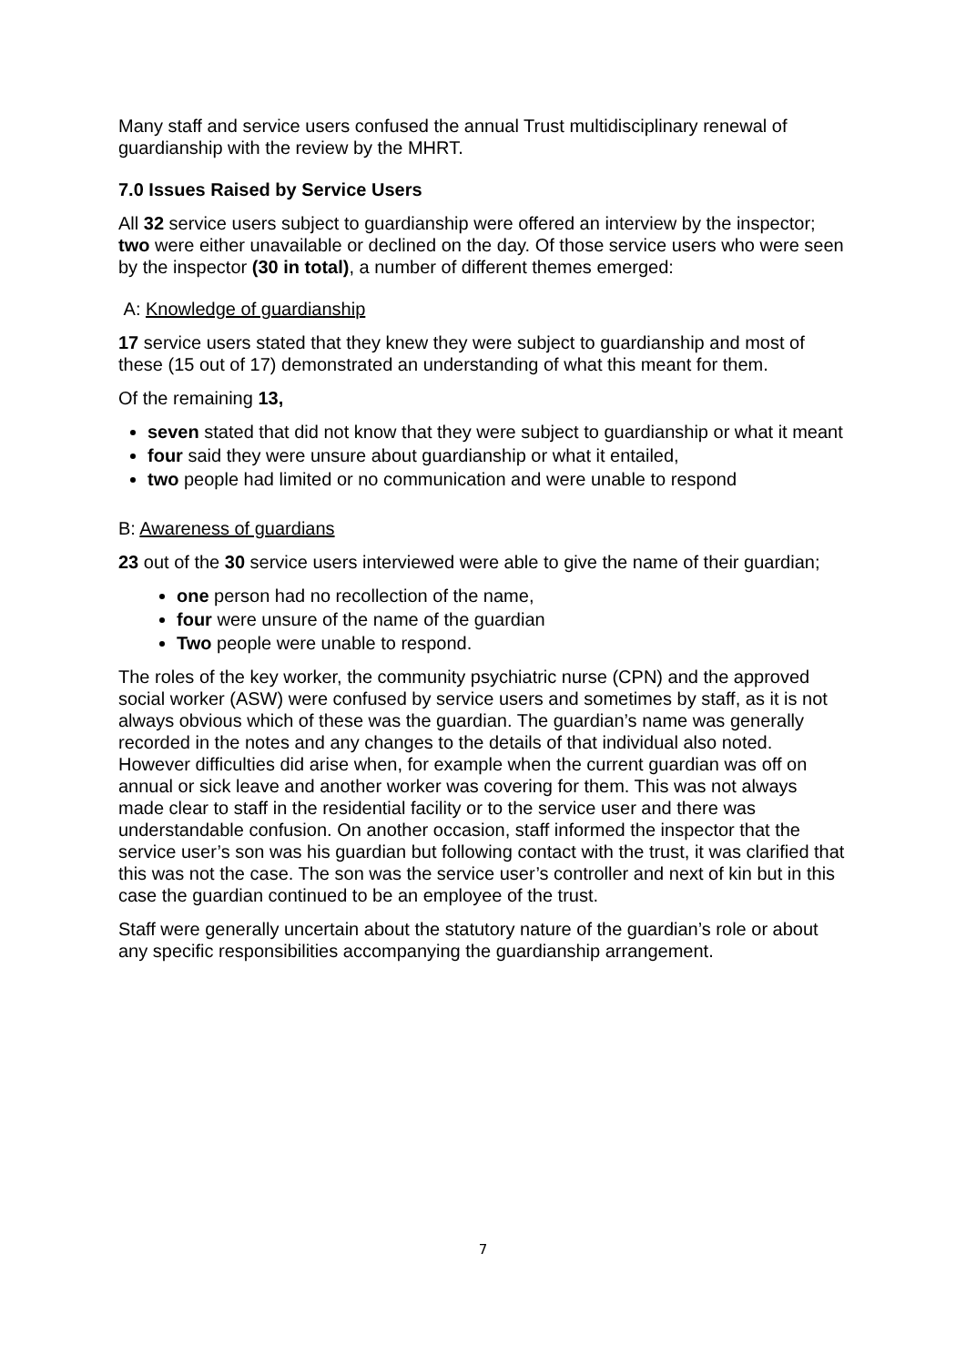Many staff and service users confused the annual Trust multidisciplinary renewal of guardianship with the review by the MHRT.
7.0 Issues Raised by Service Users
All 32 service users subject to guardianship were offered an interview by the inspector; two were either unavailable or declined on the day. Of those service users who were seen by the inspector (30 in total), a number of different themes emerged:
A: Knowledge of guardianship
17 service users stated that they knew they were subject to guardianship and most of these (15 out of 17) demonstrated an understanding of what this meant for them.
Of the remaining 13,
seven stated that did not know that they were subject to guardianship or what it meant
four said they were unsure about guardianship or what it entailed,
two people had limited or no communication and were unable to respond
B: Awareness of guardians
23 out of the 30 service users interviewed were able to give the name of their guardian;
one person had no recollection of the name,
four were unsure of the name of the guardian
Two people were unable to respond.
The roles of the key worker, the community psychiatric nurse (CPN) and the approved social worker (ASW) were confused by service users and sometimes by staff, as it is not always obvious which of these was the guardian. The guardian’s name was generally recorded in the notes and any changes to the details of that individual also noted. However difficulties did arise when, for example when the current guardian was off on annual or sick leave and another worker was covering for them. This was not always made clear to staff in the residential facility or to the service user and there was understandable confusion. On another occasion, staff informed the inspector that the service user’s son was his guardian but following contact with the trust, it was clarified that this was not the case. The son was the service user’s controller and next of kin but in this case the guardian continued to be an employee of the trust.
Staff were generally uncertain about the statutory nature of the guardian’s role or about any specific responsibilities accompanying the guardianship arrangement.
7